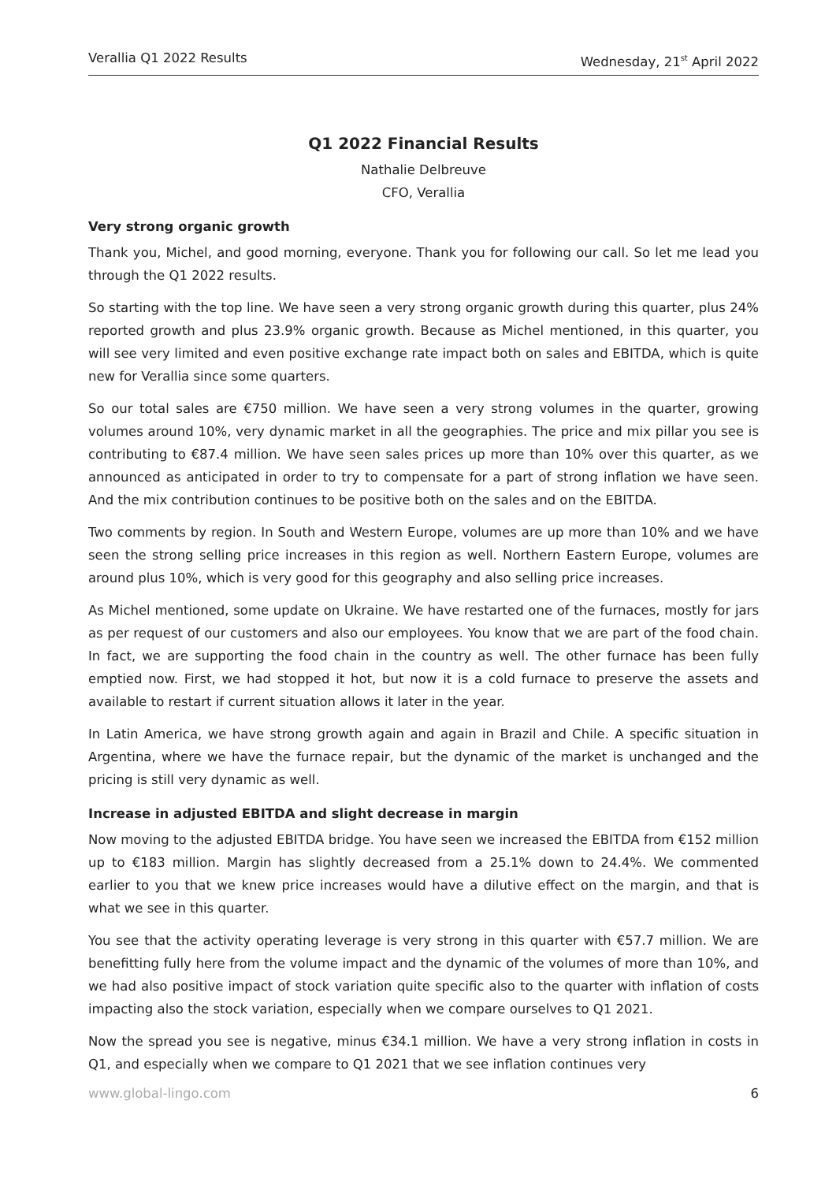Verallia Q1 2022 Results Wednesday, 21<sup>st</sup> April 2022
Q1 2022 Financial Results
Nathalie Delbreuve
CFO, Verallia
Very strong organic growth
Thank you, Michel, and good morning, everyone. Thank you for following our call. So let me lead you through the Q1 2022 results.
So starting with the top line. We have seen a very strong organic growth during this quarter, plus 24% reported growth and plus 23.9% organic growth. Because as Michel mentioned, in this quarter, you will see very limited and even positive exchange rate impact both on sales and EBITDA, which is quite new for Verallia since some quarters.
So our total sales are €750 million. We have seen a very strong volumes in the quarter, growing volumes around 10%, very dynamic market in all the geographies. The price and mix pillar you see is contributing to €87.4 million. We have seen sales prices up more than 10% over this quarter, as we announced as anticipated in order to try to compensate for a part of strong inflation we have seen. And the mix contribution continues to be positive both on the sales and on the EBITDA.
Two comments by region. In South and Western Europe, volumes are up more than 10% and we have seen the strong selling price increases in this region as well. Northern Eastern Europe, volumes are around plus 10%, which is very good for this geography and also selling price increases.
As Michel mentioned, some update on Ukraine. We have restarted one of the furnaces, mostly for jars as per request of our customers and also our employees. You know that we are part of the food chain. In fact, we are supporting the food chain in the country as well. The other furnace has been fully emptied now. First, we had stopped it hot, but now it is a cold furnace to preserve the assets and available to restart if current situation allows it later in the year.
In Latin America, we have strong growth again and again in Brazil and Chile. A specific situation in Argentina, where we have the furnace repair, but the dynamic of the market is unchanged and the pricing is still very dynamic as well.
Increase in adjusted EBITDA and slight decrease in margin
Now moving to the adjusted EBITDA bridge. You have seen we increased the EBITDA from €152 million up to €183 million. Margin has slightly decreased from a 25.1% down to 24.4%. We commented earlier to you that we knew price increases would have a dilutive effect on the margin, and that is what we see in this quarter.
You see that the activity operating leverage is very strong in this quarter with €57.7 million. We are benefitting fully here from the volume impact and the dynamic of the volumes of more than 10%, and we had also positive impact of stock variation quite specific also to the quarter with inflation of costs impacting also the stock variation, especially when we compare ourselves to Q1 2021.
Now the spread you see is negative, minus €34.1 million. We have a very strong inflation in costs in Q1, and especially when we compare to Q1 2021 that we see inflation continues very
www.global-lingo.com 6